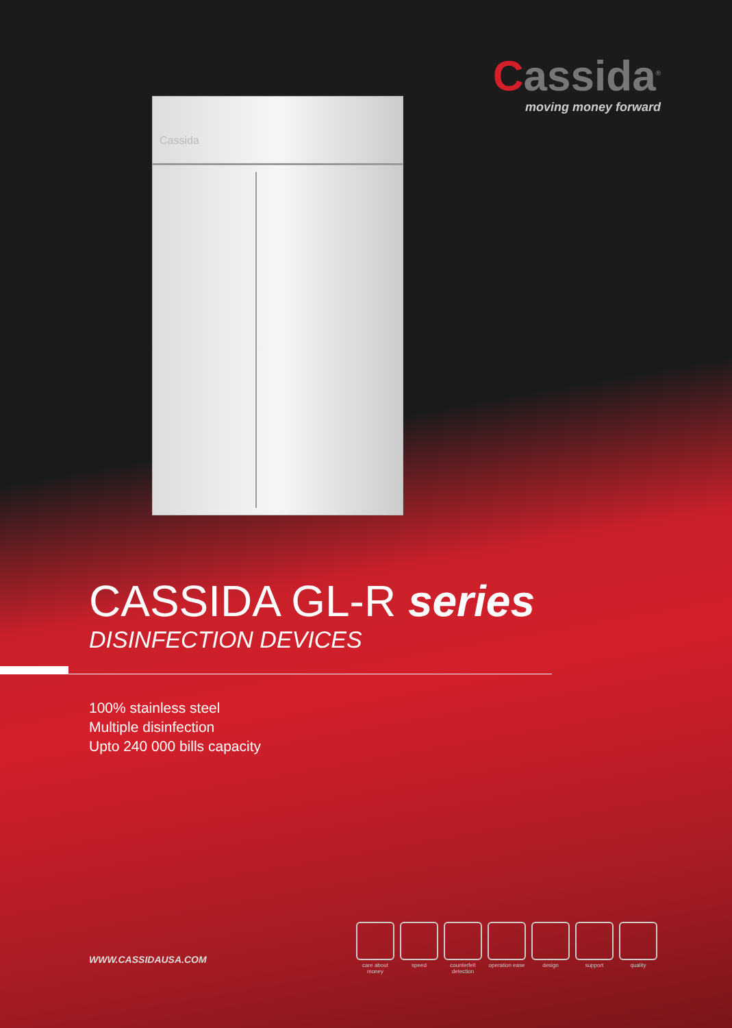Cassida<sup>®</sup>
moving money forward
Cassida
CASSIDA GL-R series
DISINFECTION DEVICES
100% stainless steel
Multiple disinfection
Upto 240 000 bills capacity
WWW.CASSIDAUSA.COM
care about money
speed counterfeit detection
operation ease
design support quality